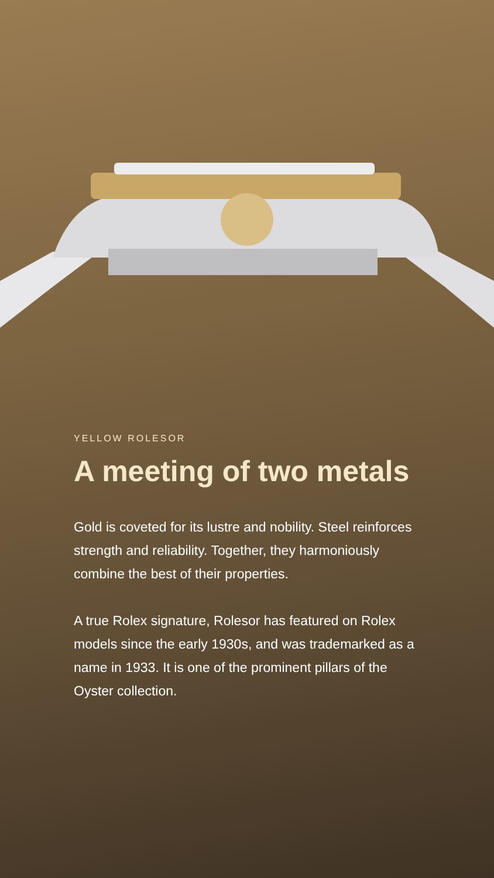YELLOW ROLESOR
A meeting of two metals
Gold is coveted for its lustre and nobility. Steel reinforces strength and reliability. Together, they harmoniously combine the best of their properties.
A true Rolex signature, Rolesor has featured on Rolex models since the early 1930s, and was trademarked as a name in 1933. It is one of the prominent pillars of the Oyster collection.